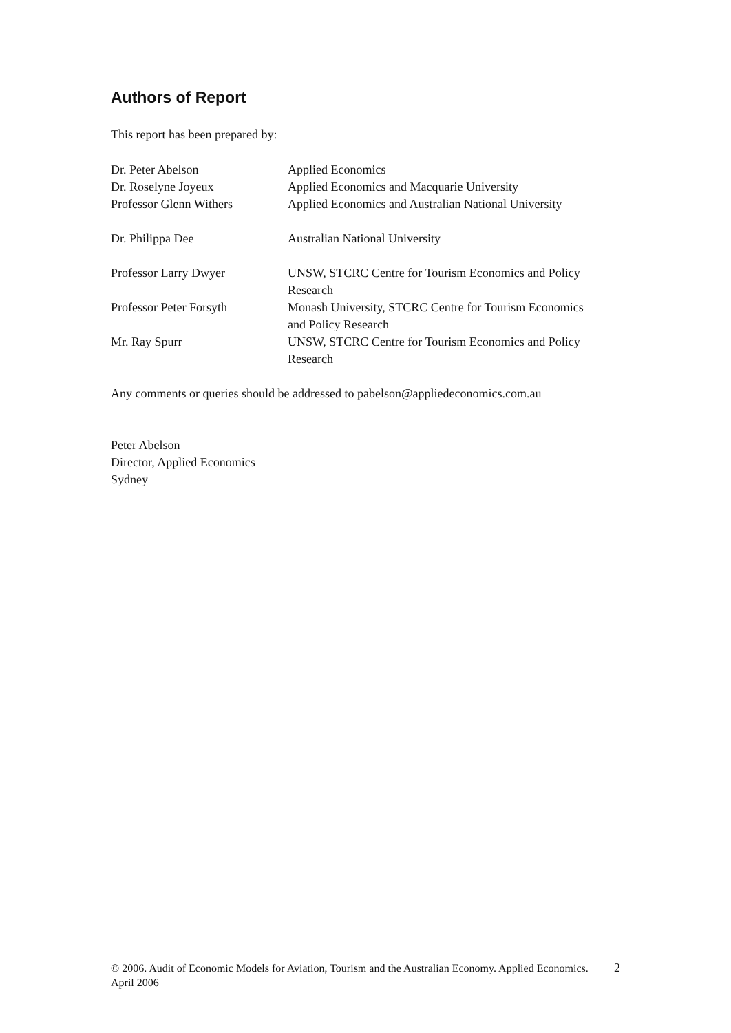Authors of Report
This report has been prepared by:
| Dr. Peter Abelson | Applied Economics |
| Dr. Roselyne Joyeux | Applied Economics and Macquarie University |
| Professor Glenn Withers | Applied Economics and Australian National University |
| Dr. Philippa Dee | Australian National University |
| Professor Larry Dwyer | UNSW, STCRC Centre for Tourism Economics and Policy Research |
| Professor Peter Forsyth | Monash University, STCRC Centre for Tourism Economics and Policy Research |
| Mr. Ray Spurr | UNSW, STCRC Centre for Tourism Economics and Policy Research |
Any comments or queries should be addressed to pabelson@appliedeconomics.com.au
Peter Abelson
Director, Applied Economics
Sydney
© 2006. Audit of Economic Models for Aviation, Tourism and the Australian Economy. Applied Economics. April 2006 2